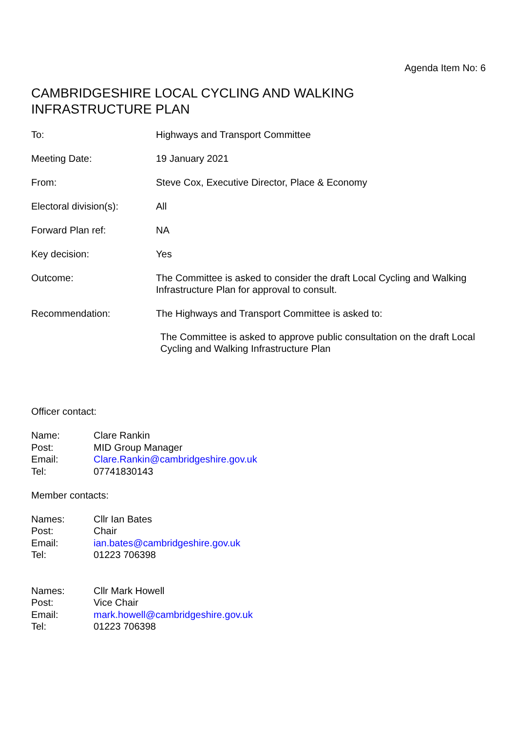Agenda Item No: 6
CAMBRIDGESHIRE LOCAL CYCLING AND WALKING
INFRASTRUCTURE PLAN
| To: | Highways and Transport Committee |
| Meeting Date: | 19 January 2021 |
| From: | Steve Cox, Executive Director, Place & Economy |
| Electoral division(s): | All |
| Forward Plan ref: | NA |
| Key decision: | Yes |
| Outcome: | The Committee is asked to consider the draft Local Cycling and Walking Infrastructure Plan for approval to consult. |
| Recommendation: | The Highways and Transport Committee is asked to: The Committee is asked to approve public consultation on the draft Local Cycling and Walking Infrastructure Plan |
Officer contact:
| Name: | Clare Rankin |
| Post: | MID Group Manager |
| Email: | Clare.Rankin@cambridgeshire.gov.uk |
| Tel: | 07741830143 |
Member contacts:
| Names: | Cllr Ian Bates |
| Post: | Chair |
| Email: | ian.bates@cambridgeshire.gov.uk |
| Tel: | 01223 706398 |
| Names: | Cllr Mark Howell |
| Post: | Vice Chair |
| Email: | mark.howell@cambridgeshire.gov.uk |
| Tel: | 01223 706398 |